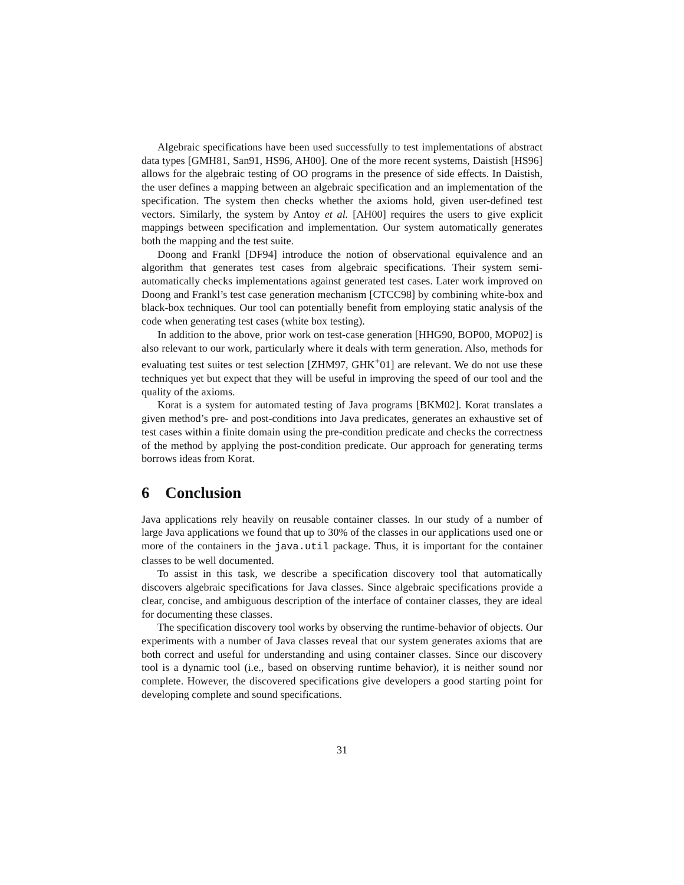Algebraic specifications have been used successfully to test implementations of abstract data types [GMH81, San91, HS96, AH00]. One of the more recent systems, Daistish [HS96] allows for the algebraic testing of OO programs in the presence of side effects. In Daistish, the user defines a mapping between an algebraic specification and an implementation of the specification. The system then checks whether the axioms hold, given user-defined test vectors. Similarly, the system by Antoy et al. [AH00] requires the users to give explicit mappings between specification and implementation. Our system automatically generates both the mapping and the test suite.
Doong and Frankl [DF94] introduce the notion of observational equivalence and an algorithm that generates test cases from algebraic specifications. Their system semi-automatically checks implementations against generated test cases. Later work improved on Doong and Frankl’s test case generation mechanism [CTCC98] by combining white-box and black-box techniques. Our tool can potentially benefit from employing static analysis of the code when generating test cases (white box testing).
In addition to the above, prior work on test-case generation [HHG90, BOP00, MOP02] is also relevant to our work, particularly where it deals with term generation. Also, methods for evaluating test suites or test selection [ZHM97, GHK<sup>+</sup>01] are relevant. We do not use these techniques yet but expect that they will be useful in improving the speed of our tool and the quality of the axioms.
Korat is a system for automated testing of Java programs [BKM02]. Korat translates a given method’s pre- and post-conditions into Java predicates, generates an exhaustive set of test cases within a finite domain using the pre-condition predicate and checks the correctness of the method by applying the post-condition predicate. Our approach for generating terms borrows ideas from Korat.
6 Conclusion
Java applications rely heavily on reusable container classes. In our study of a number of large Java applications we found that up to 30% of the classes in our applications used one or more of the containers in the java.util package. Thus, it is important for the container classes to be well documented.
To assist in this task, we describe a specification discovery tool that automatically discovers algebraic specifications for Java classes. Since algebraic specifications provide a clear, concise, and ambiguous description of the interface of container classes, they are ideal for documenting these classes.
The specification discovery tool works by observing the runtime-behavior of objects. Our experiments with a number of Java classes reveal that our system generates axioms that are both correct and useful for understanding and using container classes. Since our discovery tool is a dynamic tool (i.e., based on observing runtime behavior), it is neither sound nor complete. However, the discovered specifications give developers a good starting point for developing complete and sound specifications.
31